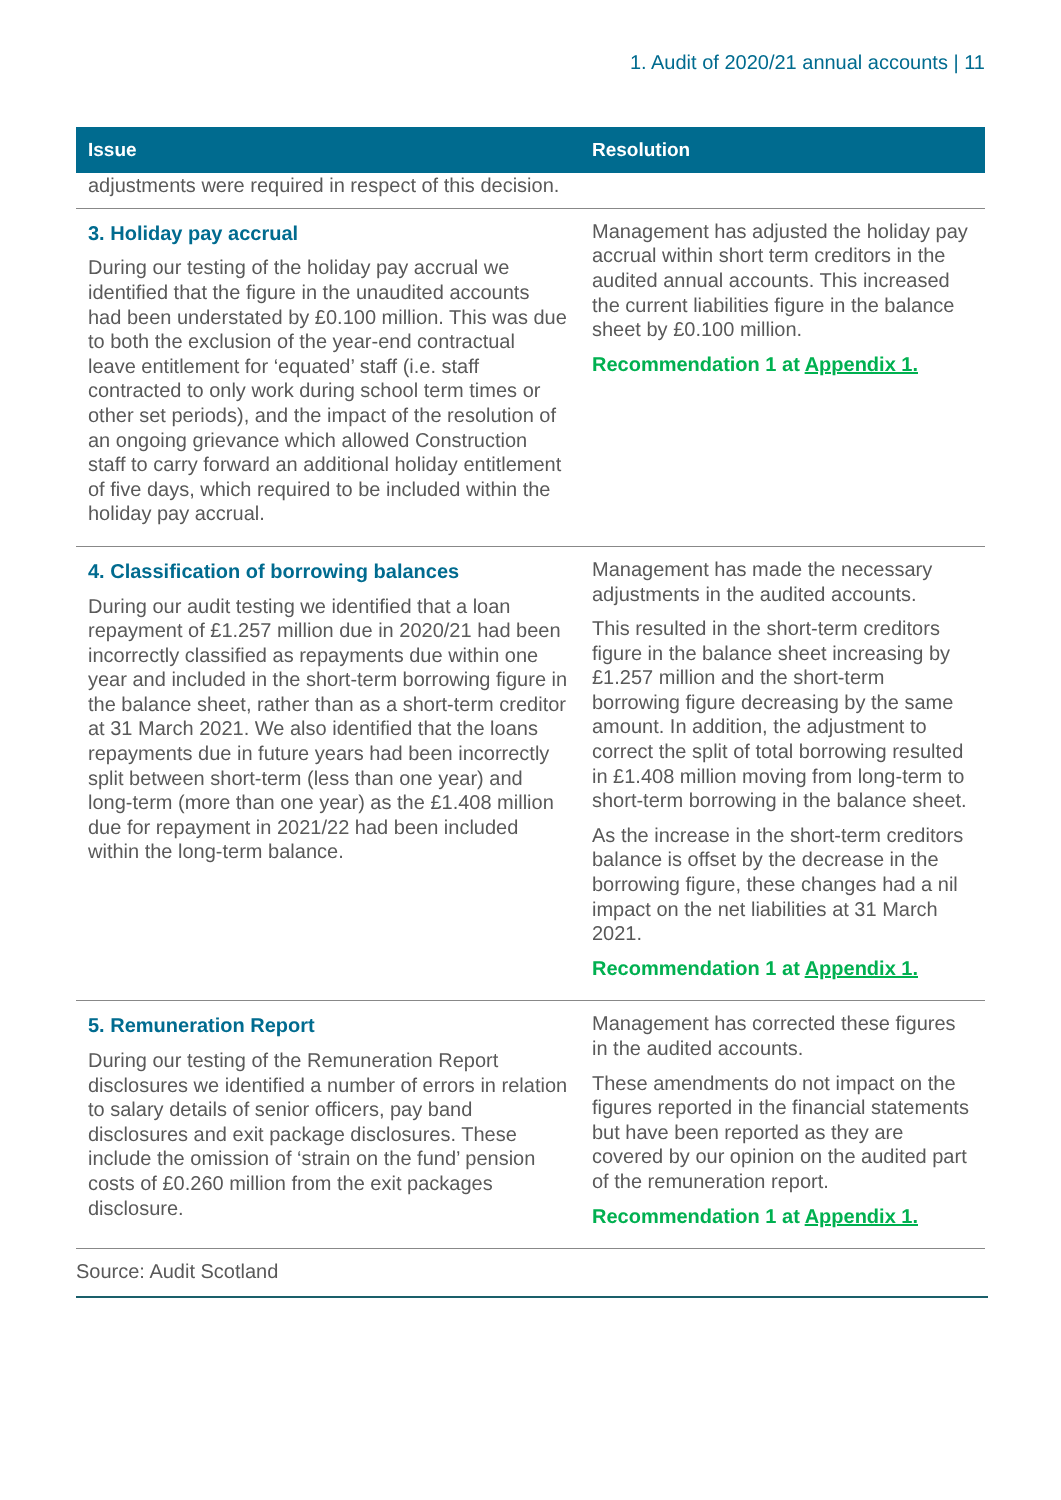1. Audit of 2020/21 annual accounts | 11
| Issue | Resolution |
| --- | --- |
| adjustments were required in respect of this decision. | |
| 3. Holiday pay accrual During our testing of the holiday pay accrual we identified that the figure in the unaudited accounts had been understated by £0.100 million. This was due to both the exclusion of the year-end contractual leave entitlement for ‘equated’ staff (i.e. staff contracted to only work during school term times or other set periods), and the impact of the resolution of an ongoing grievance which allowed Construction staff to carry forward an additional holiday entitlement of five days, which required to be included within the holiday pay accrual. | Management has adjusted the holiday pay accrual within short term creditors in the audited annual accounts. This increased the current liabilities figure in the balance sheet by £0.100 million. Recommendation 1 at Appendix 1. |
| 4. Classification of borrowing balances During our audit testing we identified that a loan repayment of £1.257 million due in 2020/21 had been incorrectly classified as repayments due within one year and included in the short-term borrowing figure in the balance sheet, rather than as a short-term creditor at 31 March 2021. We also identified that the loans repayments due in future years had been incorrectly split between short-term (less than one year) and long-term (more than one year) as the £1.408 million due for repayment in 2021/22 had been included within the long-term balance. | Management has made the necessary adjustments in the audited accounts. This resulted in the short-term creditors figure in the balance sheet increasing by £1.257 million and the short-term borrowing figure decreasing by the same amount. In addition, the adjustment to correct the split of total borrowing resulted in £1.408 million moving from long-term to short-term borrowing in the balance sheet. As the increase in the short-term creditors balance is offset by the decrease in the borrowing figure, these changes had a nil impact on the net liabilities at 31 March 2021. Recommendation 1 at Appendix 1. |
| 5. Remuneration Report During our testing of the Remuneration Report disclosures we identified a number of errors in relation to salary details of senior officers, pay band disclosures and exit package disclosures. These include the omission of ‘strain on the fund’ pension costs of £0.260 million from the exit packages disclosure. | Management has corrected these figures in the audited accounts. These amendments do not impact on the figures reported in the financial statements but have been reported as they are covered by our opinion on the audited part of the remuneration report. Recommendation 1 at Appendix 1. |
Source: Audit Scotland